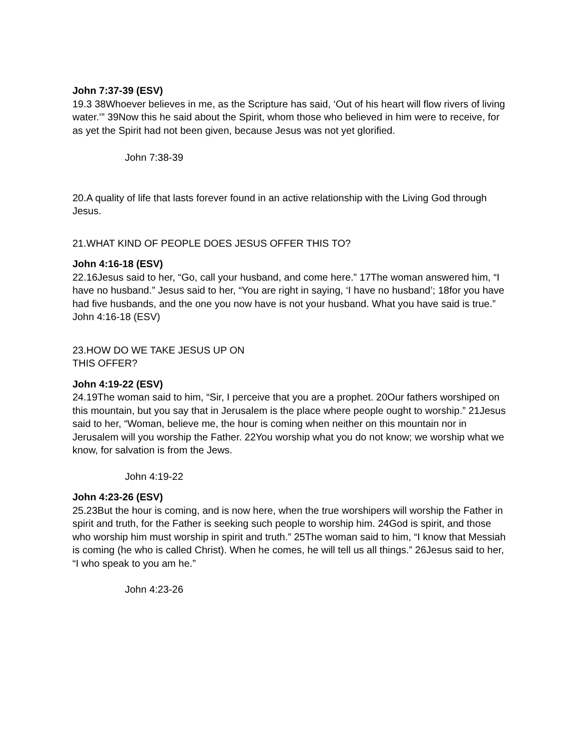John 7:37-39 (ESV)
19.3 38Whoever believes in me, as the Scripture has said, ‘Out of his heart will flow rivers of living water.’” 39Now this he said about the Spirit, whom those who believed in him were to receive, for as yet the Spirit had not been given, because Jesus was not yet glorified.
John 7:38-39
20.A quality of life that lasts forever found in an active relationship with the Living God through Jesus.
21.WHAT KIND OF PEOPLE DOES JESUS OFFER THIS TO?
John 4:16-18 (ESV)
22.16Jesus said to her, “Go, call your husband, and come here.” 17The woman answered him, “I have no husband.” Jesus said to her, “You are right in saying, ‘I have no husband’; 18for you have had five husbands, and the one you now have is not your husband. What you have said is true.”
John 4:16-18 (ESV)
23.HOW DO WE TAKE JESUS UP ON
THIS OFFER?
John 4:19-22 (ESV)
24.19The woman said to him, “Sir, I perceive that you are a prophet. 20Our fathers worshiped on this mountain, but you say that in Jerusalem is the place where people ought to worship.” 21Jesus said to her, “Woman, believe me, the hour is coming when neither on this mountain nor in Jerusalem will you worship the Father. 22You worship what you do not know; we worship what we know, for salvation is from the Jews.
John 4:19-22
John 4:23-26 (ESV)
25.23But the hour is coming, and is now here, when the true worshipers will worship the Father in spirit and truth, for the Father is seeking such people to worship him. 24God is spirit, and those who worship him must worship in spirit and truth.” 25The woman said to him, “I know that Messiah is coming (he who is called Christ). When he comes, he will tell us all things.” 26Jesus said to her, “I who speak to you am he.”
John 4:23-26